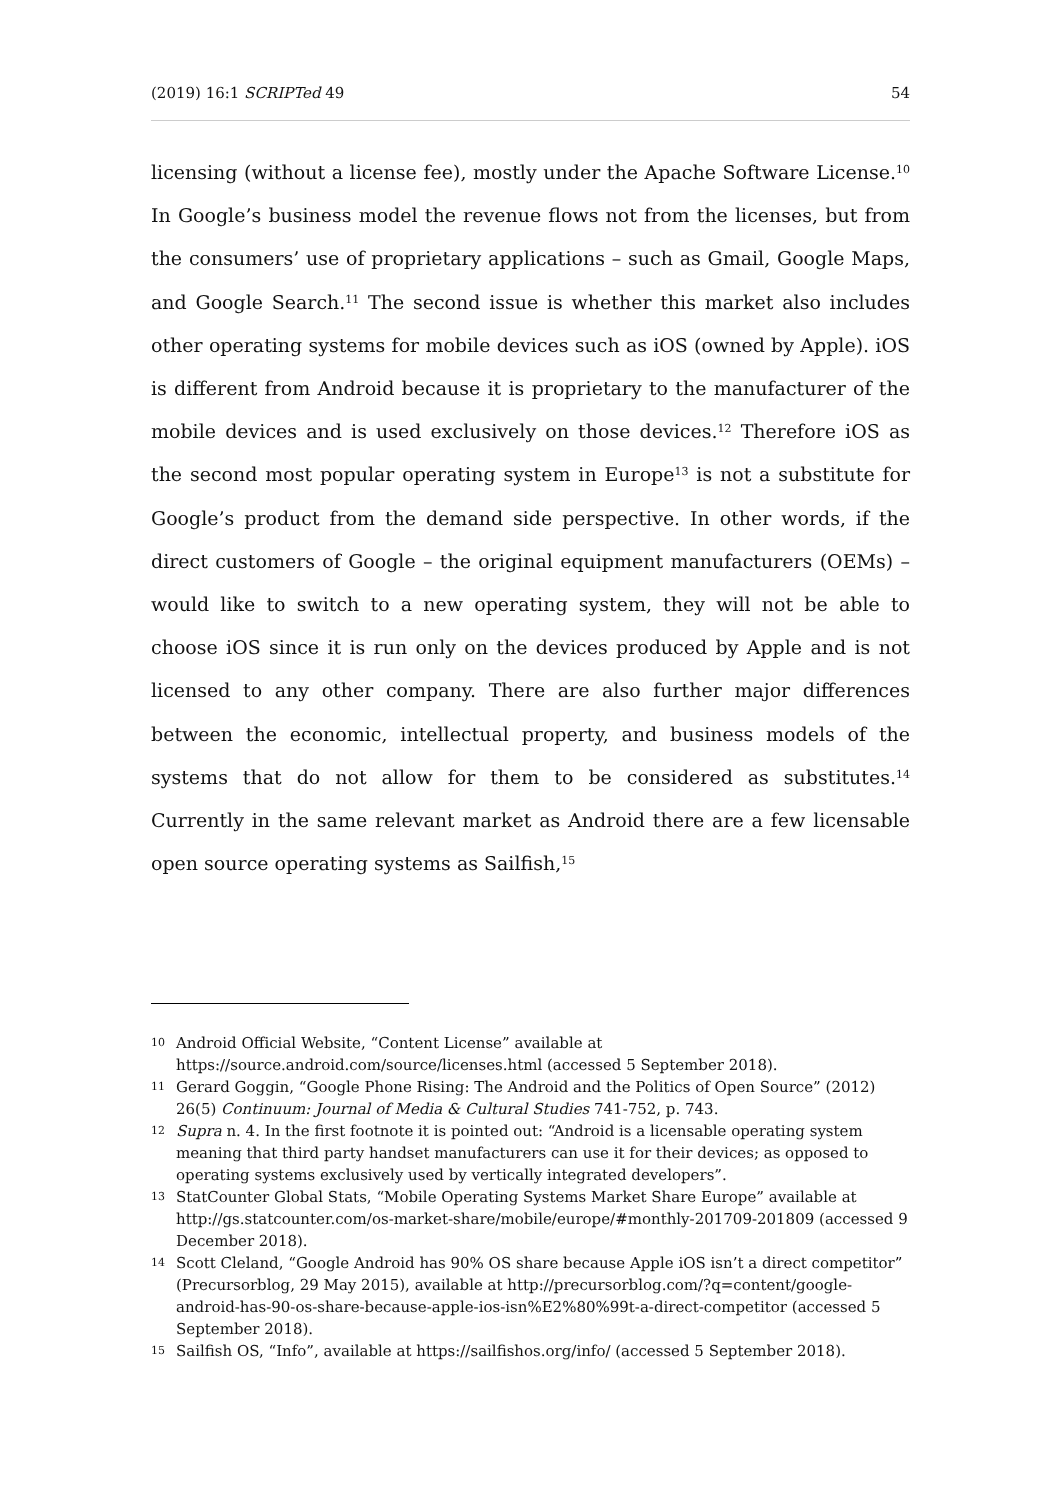(2019) 16:1 SCRIPTed 49 54
licensing (without a license fee), mostly under the Apache Software License.<sup>10</sup> In Google’s business model the revenue flows not from the licenses, but from the consumers’ use of proprietary applications – such as Gmail, Google Maps, and Google Search.<sup>11</sup> The second issue is whether this market also includes other operating systems for mobile devices such as iOS (owned by Apple). iOS is different from Android because it is proprietary to the manufacturer of the mobile devices and is used exclusively on those devices.<sup>12</sup> Therefore iOS as the second most popular operating system in Europe<sup>13</sup> is not a substitute for Google’s product from the demand side perspective. In other words, if the direct customers of Google – the original equipment manufacturers (OEMs) – would like to switch to a new operating system, they will not be able to choose iOS since it is run only on the devices produced by Apple and is not licensed to any other company. There are also further major differences between the economic, intellectual property, and business models of the systems that do not allow for them to be considered as substitutes.<sup>14</sup> Currently in the same relevant market as Android there are a few licensable open source operating systems as Sailfish,<sup>15</sup>
10 Android Official Website, “Content License” available at https://source.android.com/source/licenses.html (accessed 5 September 2018).
11 Gerard Goggin, “Google Phone Rising: The Android and the Politics of Open Source” (2012) 26(5) Continuum: Journal of Media & Cultural Studies 741-752, p. 743.
12 Supra n. 4. In the first footnote it is pointed out: “Android is a licensable operating system meaning that third party handset manufacturers can use it for their devices; as opposed to operating systems exclusively used by vertically integrated developers”.
13 StatCounter Global Stats, “Mobile Operating Systems Market Share Europe” available at http://gs.statcounter.com/os-market-share/mobile/europe/#monthly-201709-201809 (accessed 9 December 2018).
14 Scott Cleland, “Google Android has 90% OS share because Apple iOS isn’t a direct competitor” (Precursorblog, 29 May 2015), available at http://precursorblog.com/?q=content/google-android-has-90-os-share-because-apple-ios-isn%E2%80%99t-a-direct-competitor (accessed 5 September 2018).
15 Sailfish OS, “Info”, available at https://sailfishos.org/info/ (accessed 5 September 2018).